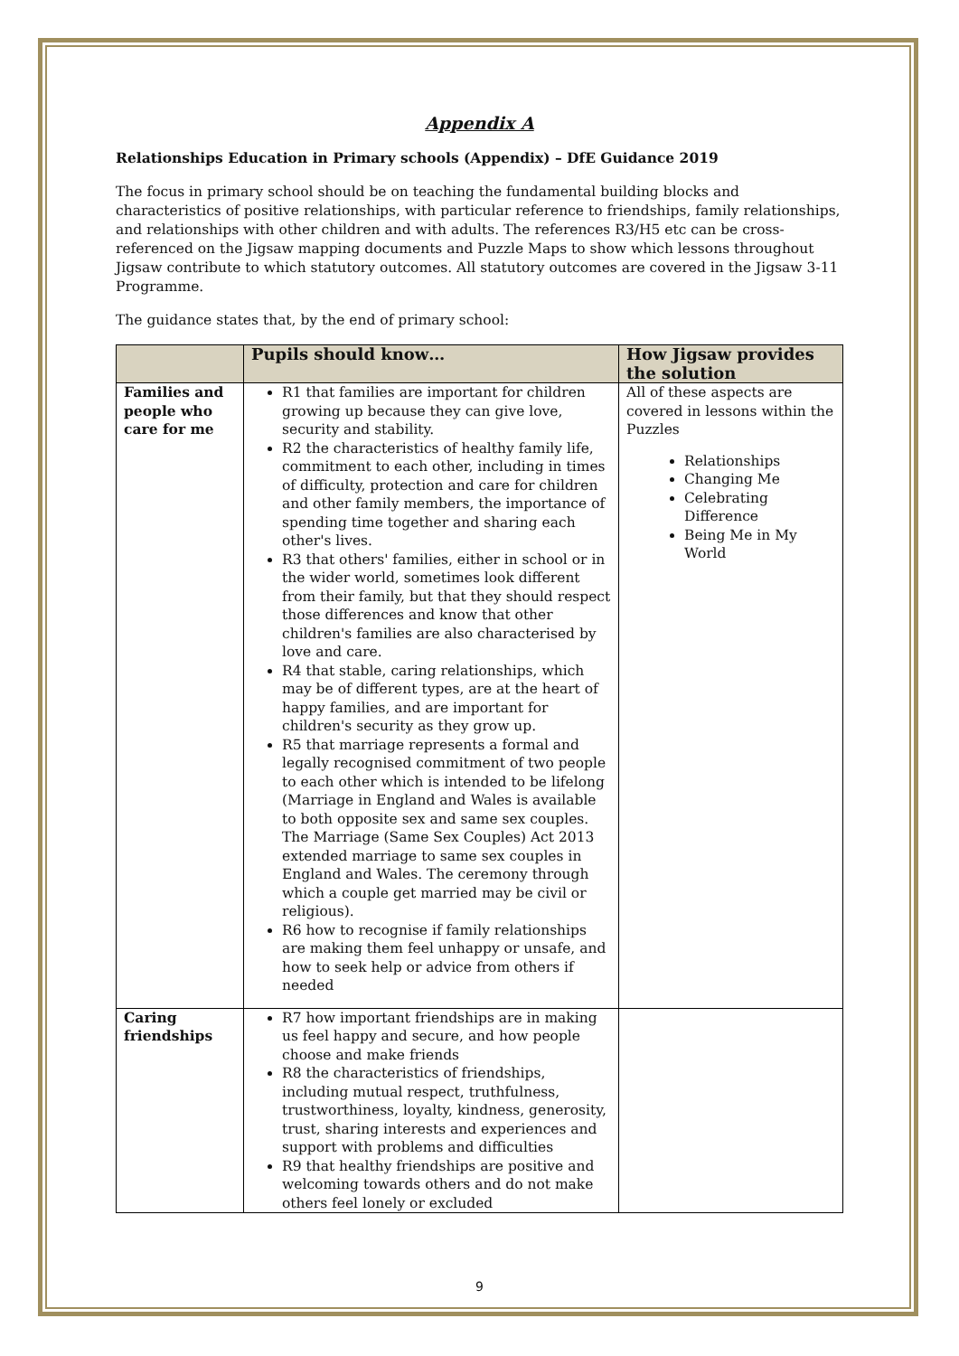Appendix A
Relationships Education in Primary schools (Appendix) – DfE Guidance 2019
The focus in primary school should be on teaching the fundamental building blocks and characteristics of positive relationships, with particular reference to friendships, family relationships, and relationships with other children and with adults. The references R3/H5 etc can be cross-referenced on the Jigsaw mapping documents and Puzzle Maps to show which lessons throughout Jigsaw contribute to which statutory outcomes. All statutory outcomes are covered in the Jigsaw 3-11 Programme.
The guidance states that, by the end of primary school:
| | Pupils should know… | How Jigsaw provides the solution |
| --- | --- | --- |
| Families and people who care for me | R1 that families are important for children growing up because they can give love, security and stability. R2 the characteristics of healthy family life, commitment to each other, including in times of difficulty, protection and care for children and other family members, the importance of spending time together and sharing each other's lives. R3 that others' families, either in school or in the wider world, sometimes look different from their family, but that they should respect those differences and know that other children's families are also characterised by love and care. R4 that stable, caring relationships, which may be of different types, are at the heart of happy families, and are important for children's security as they grow up. R5 that marriage represents a formal and legally recognised commitment of two people to each other which is intended to be lifelong (Marriage in England and Wales is available to both opposite sex and same sex couples. The Marriage (Same Sex Couples) Act 2013 extended marriage to same sex couples in England and Wales. The ceremony through which a couple get married may be civil or religious). R6 how to recognise if family relationships are making them feel unhappy or unsafe, and how to seek help or advice from others if needed | All of these aspects are covered in lessons within the Puzzles Relationships Changing Me Celebrating Difference Being Me in My World |
| Caring friendships | R7 how important friendships are in making us feel happy and secure, and how people choose and make friends R8 the characteristics of friendships, including mutual respect, truthfulness, trustworthiness, loyalty, kindness, generosity, trust, sharing interests and experiences and support with problems and difficulties R9 that healthy friendships are positive and welcoming towards others and do not make others feel lonely or excluded | |
9